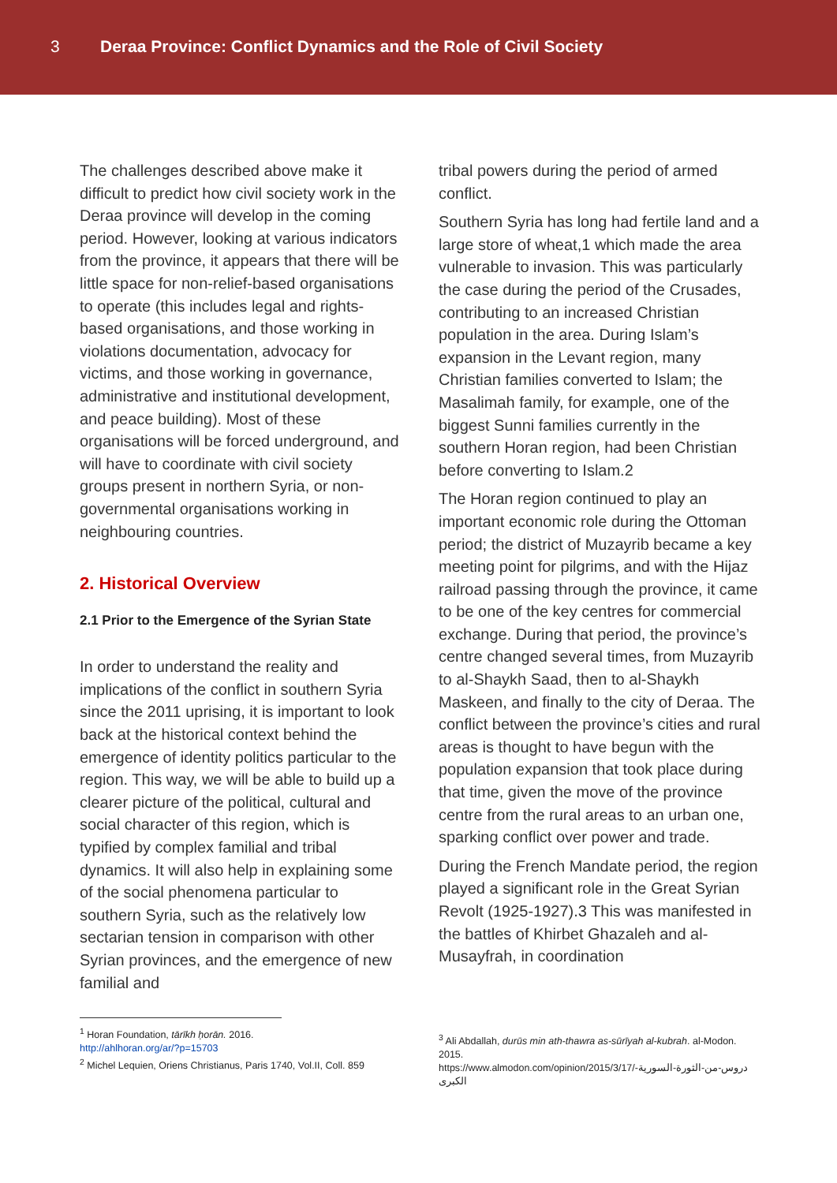3 Deraa Province: Conflict Dynamics and the Role of Civil Society
The challenges described above make it difficult to predict how civil society work in the Deraa province will develop in the coming period. However, looking at various indicators from the province, it appears that there will be little space for non-relief-based organisations to operate (this includes legal and rights-based organisations, and those working in violations documentation, advocacy for victims, and those working in governance, administrative and institutional development, and peace building). Most of these organisations will be forced underground, and will have to coordinate with civil society groups present in northern Syria, or non-governmental organisations working in neighbouring countries.
2. Historical Overview
2.1 Prior to the Emergence of the Syrian State
In order to understand the reality and implications of the conflict in southern Syria since the 2011 uprising, it is important to look back at the historical context behind the emergence of identity politics particular to the region. This way, we will be able to build up a clearer picture of the political, cultural and social character of this region, which is typified by complex familial and tribal dynamics. It will also help in explaining some of the social phenomena particular to southern Syria, such as the relatively low sectarian tension in comparison with other Syrian provinces, and the emergence of new familial and
tribal powers during the period of armed conflict.
Southern Syria has long had fertile land and a large store of wheat,1 which made the area vulnerable to invasion. This was particularly the case during the period of the Crusades, contributing to an increased Christian population in the area. During Islam’s expansion in the Levant region, many Christian families converted to Islam; the Masalimah family, for example, one of the biggest Sunni families currently in the southern Horan region, had been Christian before converting to Islam.2
The Horan region continued to play an important economic role during the Ottoman period; the district of Muzayrib became a key meeting point for pilgrims, and with the Hijaz railroad passing through the province, it came to be one of the key centres for commercial exchange. During that period, the province’s centre changed several times, from Muzayrib to al-Shaykh Saad, then to al-Shaykh Maskeen, and finally to the city of Deraa. The conflict between the province’s cities and rural areas is thought to have begun with the population expansion that took place during that time, given the move of the province centre from the rural areas to an urban one, sparking conflict over power and trade.
During the French Mandate period, the region played a significant role in the Great Syrian Revolt (1925-1927).3 This was manifested in the battles of Khirbet Ghazaleh and al-Musayfrah, in coordination
<sup>1</sup> Horan Foundation, tārīkh ḥorān. 2016.
http://ahlhoran.org/ar/?p=15703
<sup>2</sup> Michel Lequien, Oriens Christianus, Paris 1740, Vol.II, Coll. 859
<sup>3</sup> Ali Abdallah, durūs min ath-thawra as-sūrīyah al-kubrah. al-Modon. 2015.
https://www.almodon.com/opinion/2015/3/17/دروس-من-الثورة-السورية-الكبرى